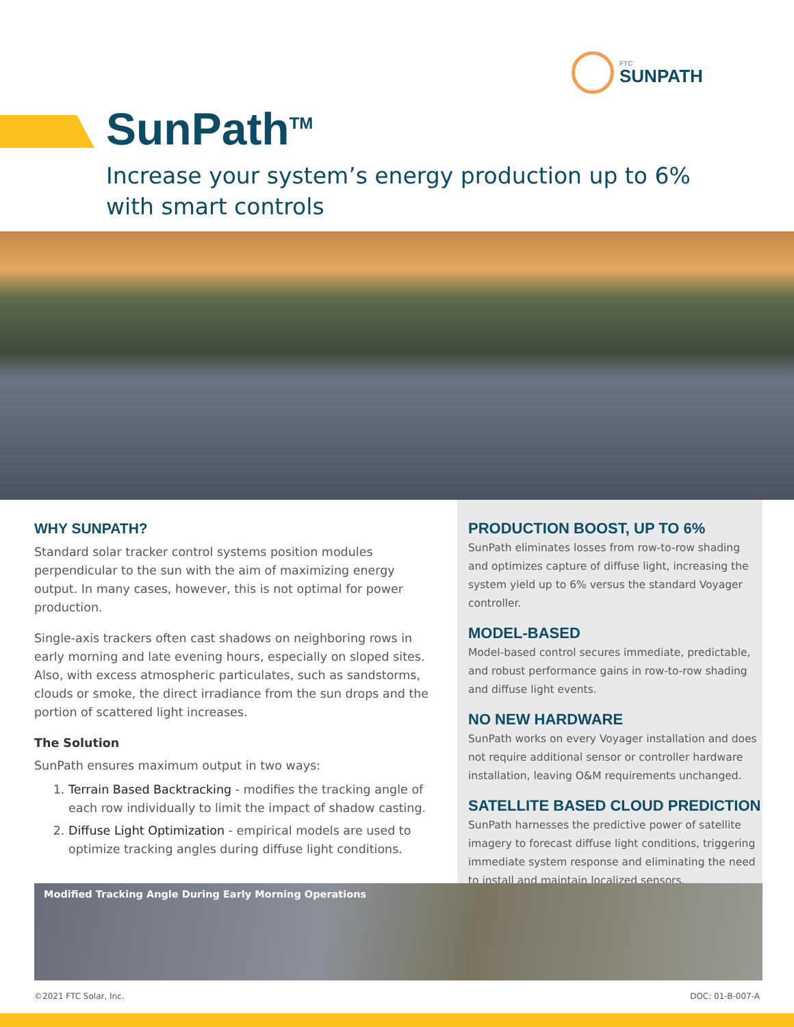FTC
SUNPATH
SunPath<sup>TM</sup>
Increase your system’s energy production up to 6%
with smart controls
WHY SUNPATH?
Standard solar tracker control systems position modules perpendicular to the sun with the aim of maximizing energy output. In many cases, however, this is not optimal for power production.
Single-axis trackers often cast shadows on neighboring rows in early morning and late evening hours, especially on sloped sites. Also, with excess atmospheric particulates, such as sandstorms, clouds or smoke, the direct irradiance from the sun drops and the portion of scattered light increases.
The Solution
SunPath ensures maximum output in two ways:
1. Terrain Based Backtracking - modifies the tracking angle of each row individually to limit the impact of shadow casting.
2. Diffuse Light Optimization - empirical models are used to optimize tracking angles during diffuse light conditions.
PRODUCTION BOOST, UP TO 6%
SunPath eliminates losses from row-to-row shading and optimizes capture of diffuse light, increasing the system yield up to 6% versus the standard Voyager controller.
MODEL-BASED
Model-based control secures immediate, predictable, and robust performance gains in row-to-row shading and diffuse light events.
NO NEW HARDWARE
SunPath works on every Voyager installation and does not require additional sensor or controller hardware installation, leaving O&M requirements unchanged.
SATELLITE BASED CLOUD PREDICTION
SunPath harnesses the predictive power of satellite imagery to forecast diffuse light conditions, triggering immediate system response and eliminating the need to install and maintain localized sensors.
Modified Tracking Angle During Early Morning Operations
©2021 FTC Solar, Inc. DOC: 01-B-007-A